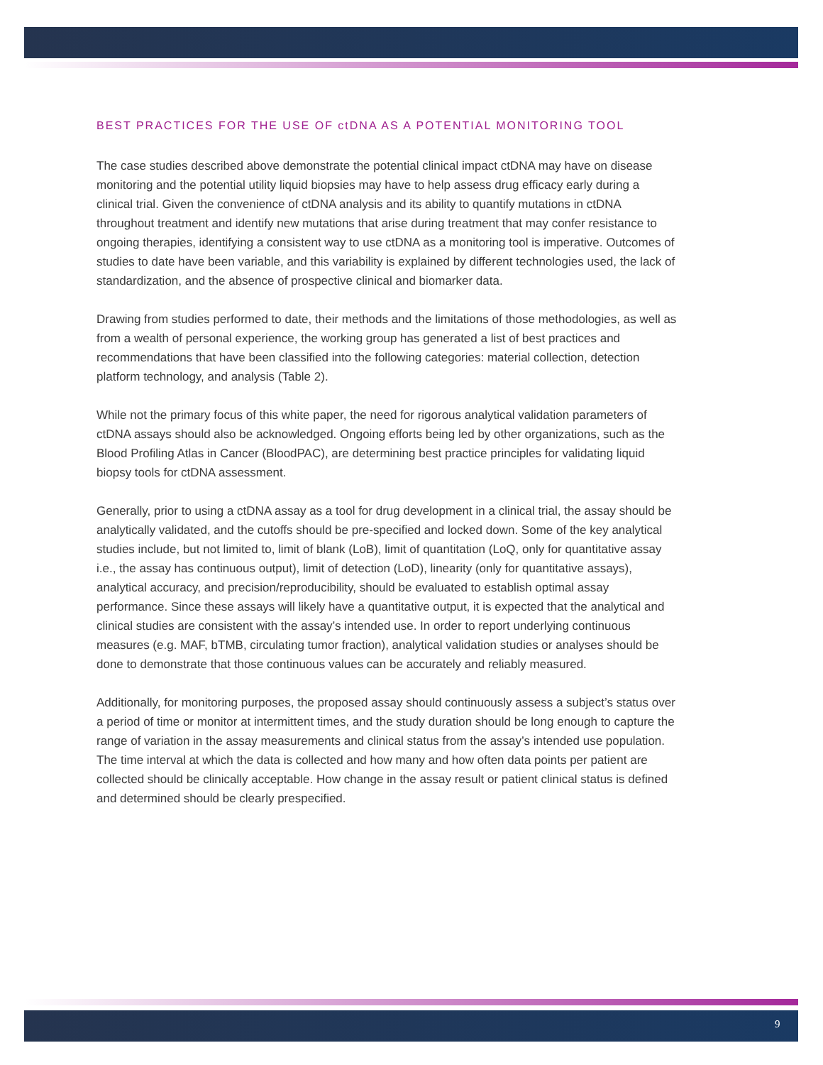BEST PRACTICES FOR THE USE OF ctDNA AS A POTENTIAL MONITORING TOOL
The case studies described above demonstrate the potential clinical impact ctDNA may have on disease monitoring and the potential utility liquid biopsies may have to help assess drug efficacy early during a clinical trial. Given the convenience of ctDNA analysis and its ability to quantify mutations in ctDNA throughout treatment and identify new mutations that arise during treatment that may confer resistance to ongoing therapies, identifying a consistent way to use ctDNA as a monitoring tool is imperative. Outcomes of studies to date have been variable, and this variability is explained by different technologies used, the lack of standardization, and the absence of prospective clinical and biomarker data.
Drawing from studies performed to date, their methods and the limitations of those methodologies, as well as from a wealth of personal experience, the working group has generated a list of best practices and recommendations that have been classified into the following categories: material collection, detection platform technology, and analysis (Table 2).
While not the primary focus of this white paper, the need for rigorous analytical validation parameters of ctDNA assays should also be acknowledged. Ongoing efforts being led by other organizations, such as the Blood Profiling Atlas in Cancer (BloodPAC), are determining best practice principles for validating liquid biopsy tools for ctDNA assessment.
Generally, prior to using a ctDNA assay as a tool for drug development in a clinical trial, the assay should be analytically validated, and the cutoffs should be pre-specified and locked down. Some of the key analytical studies include, but not limited to, limit of blank (LoB), limit of quantitation (LoQ, only for quantitative assay i.e., the assay has continuous output), limit of detection (LoD), linearity (only for quantitative assays), analytical accuracy, and precision/reproducibility, should be evaluated to establish optimal assay performance. Since these assays will likely have a quantitative output, it is expected that the analytical and clinical studies are consistent with the assay’s intended use. In order to report underlying continuous measures (e.g. MAF, bTMB, circulating tumor fraction), analytical validation studies or analyses should be done to demonstrate that those continuous values can be accurately and reliably measured.
Additionally, for monitoring purposes, the proposed assay should continuously assess a subject’s status over a period of time or monitor at intermittent times, and the study duration should be long enough to capture the range of variation in the assay measurements and clinical status from the assay’s intended use population. The time interval at which the data is collected and how many and how often data points per patient are collected should be clinically acceptable. How change in the assay result or patient clinical status is defined and determined should be clearly prespecified.
9